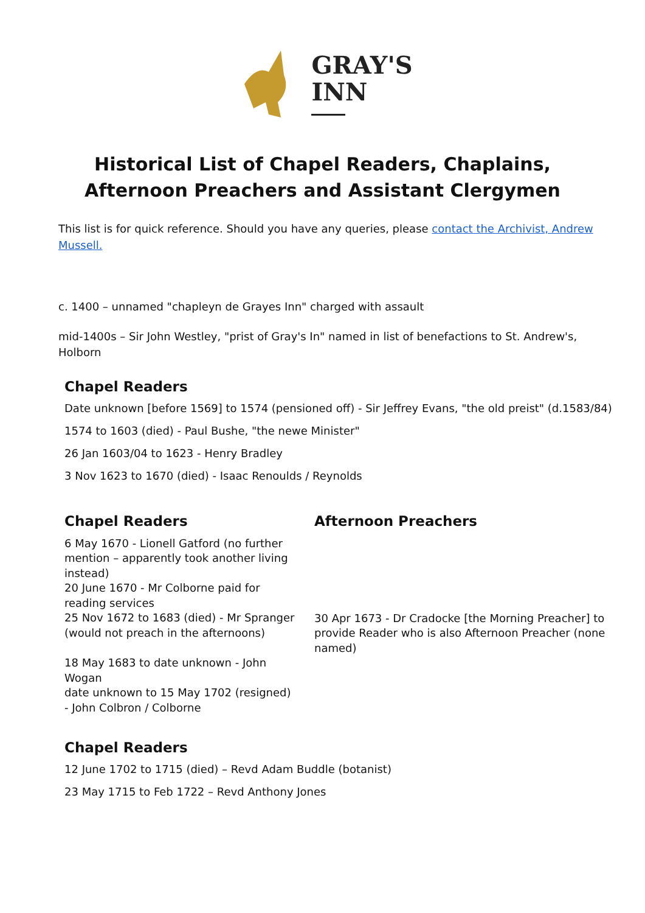GRAY'S
INN
Historical List of Chapel Readers, Chaplains,
Afternoon Preachers and Assistant Clergymen
This list is for quick reference. Should you have any queries, please contact the Archivist, Andrew Mussell.
c. 1400 – unnamed "chapleyn de Grayes Inn" charged with assault
mid-1400s – Sir John Westley, "prist of Gray's In" named in list of benefactions to St. Andrew's, Holborn
Chapel Readers
Date unknown [before 1569] to 1574 (pensioned off) - Sir Jeffrey Evans, "the old preist" (d.1583/84)
1574 to 1603 (died) - Paul Bushe, "the newe Minister"
26 Jan 1603/04 to 1623 - Henry Bradley
3 Nov 1623 to 1670 (died) - Isaac Renoulds / Reynolds
Chapel Readers
6 May 1670 - Lionell Gatford (no further mention – apparently took another living instead)
20 June 1670 - Mr Colborne paid for reading services
25 Nov 1672 to 1683 (died) - Mr Spranger (would not preach in the afternoons)
18 May 1683 to date unknown - John Wogan
date unknown to 15 May 1702 (resigned) - John Colbron / Colborne
Afternoon Preachers
30 Apr 1673 - Dr Cradocke [the Morning Preacher] to provide Reader who is also Afternoon Preacher (none named)
Chapel Readers
12 June 1702 to 1715 (died) – Revd Adam Buddle (botanist)
23 May 1715 to Feb 1722 – Revd Anthony Jones